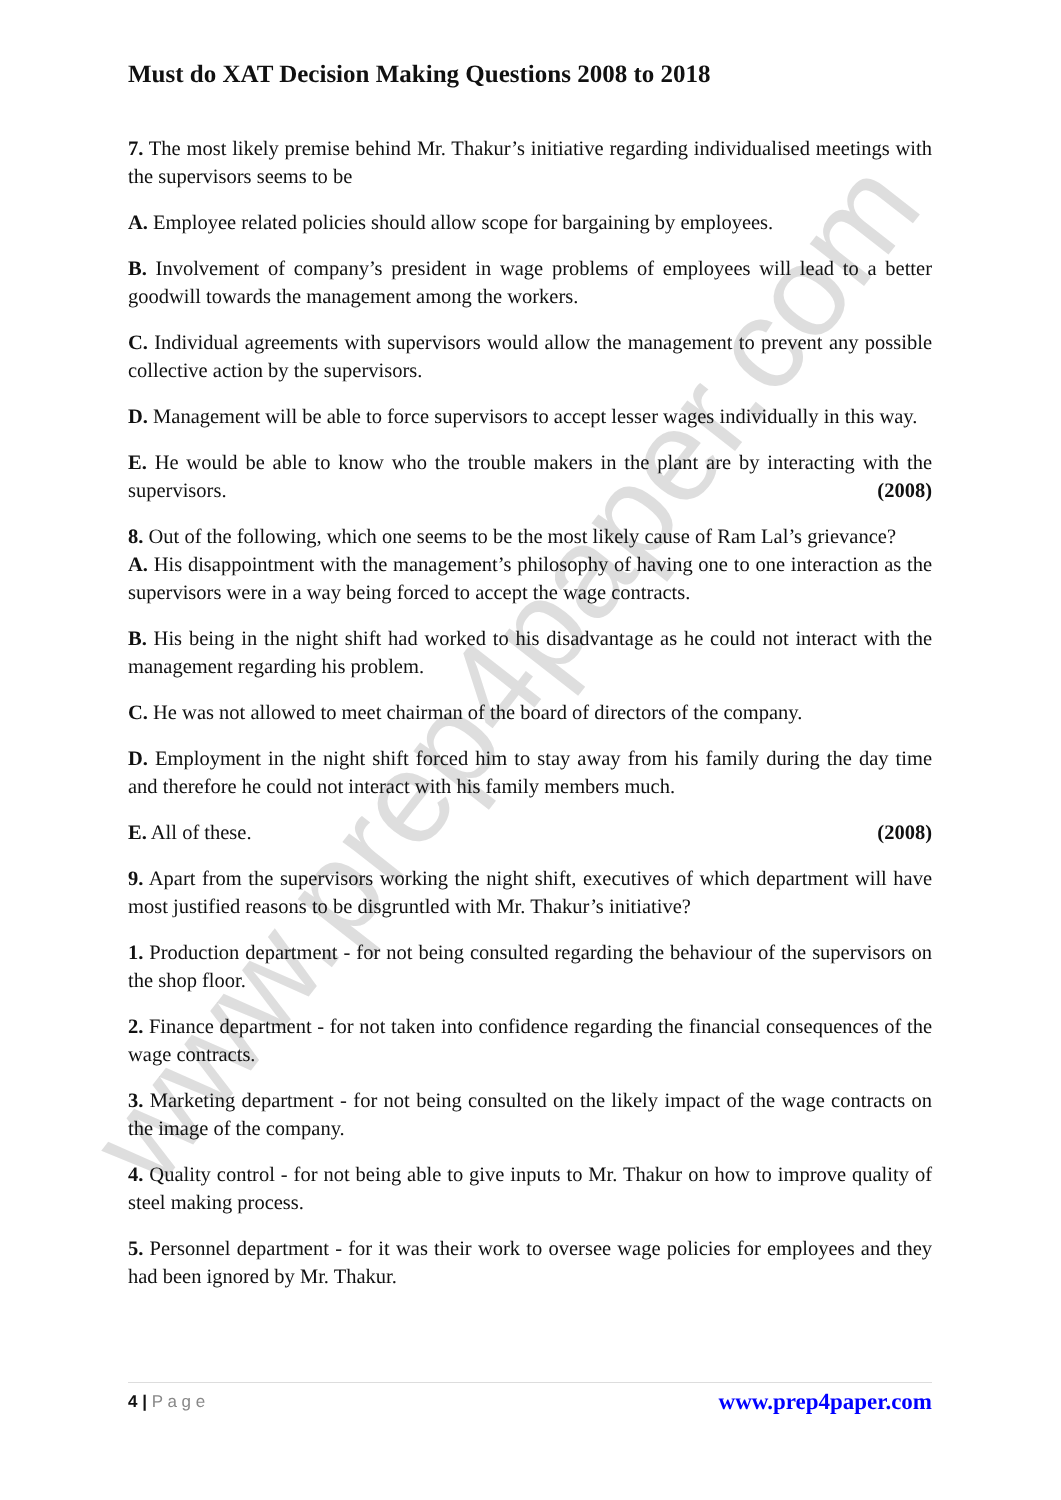www.prep4paper.com
Must do XAT Decision Making Questions 2008 to 2018
7. The most likely premise behind Mr. Thakur’s initiative regarding individualised meetings with the supervisors seems to be
A. Employee related policies should allow scope for bargaining by employees.
B. Involvement of company’s president in wage problems of employees will lead to a better goodwill towards the management among the workers.
C. Individual agreements with supervisors would allow the management to prevent any possible collective action by the supervisors.
D. Management will be able to force supervisors to accept lesser wages individually in this way.
E. He would be able to know who the trouble makers in the plant are by interacting with the supervisors. (2008)
8. Out of the following, which one seems to be the most likely cause of Ram Lal’s grievance?
A. His disappointment with the management’s philosophy of having one to one interaction as the supervisors were in a way being forced to accept the wage contracts.
B. His being in the night shift had worked to his disadvantage as he could not interact with the management regarding his problem.
C. He was not allowed to meet chairman of the board of directors of the company.
D. Employment in the night shift forced him to stay away from his family during the day time and therefore he could not interact with his family members much.
E. All of these. (2008)
9. Apart from the supervisors working the night shift, executives of which department will have most justified reasons to be disgruntled with Mr. Thakur’s initiative?
1. Production department - for not being consulted regarding the behaviour of the supervisors on the shop floor.
2. Finance department - for not taken into confidence regarding the financial consequences of the wage contracts.
3. Marketing department - for not being consulted on the likely impact of the wage contracts on the image of the company.
4. Quality control - for not being able to give inputs to Mr. Thakur on how to improve quality of steel making process.
5. Personnel department - for it was their work to oversee wage policies for employees and they had been ignored by Mr. Thakur.
4 | P a g e www.prep4paper.com